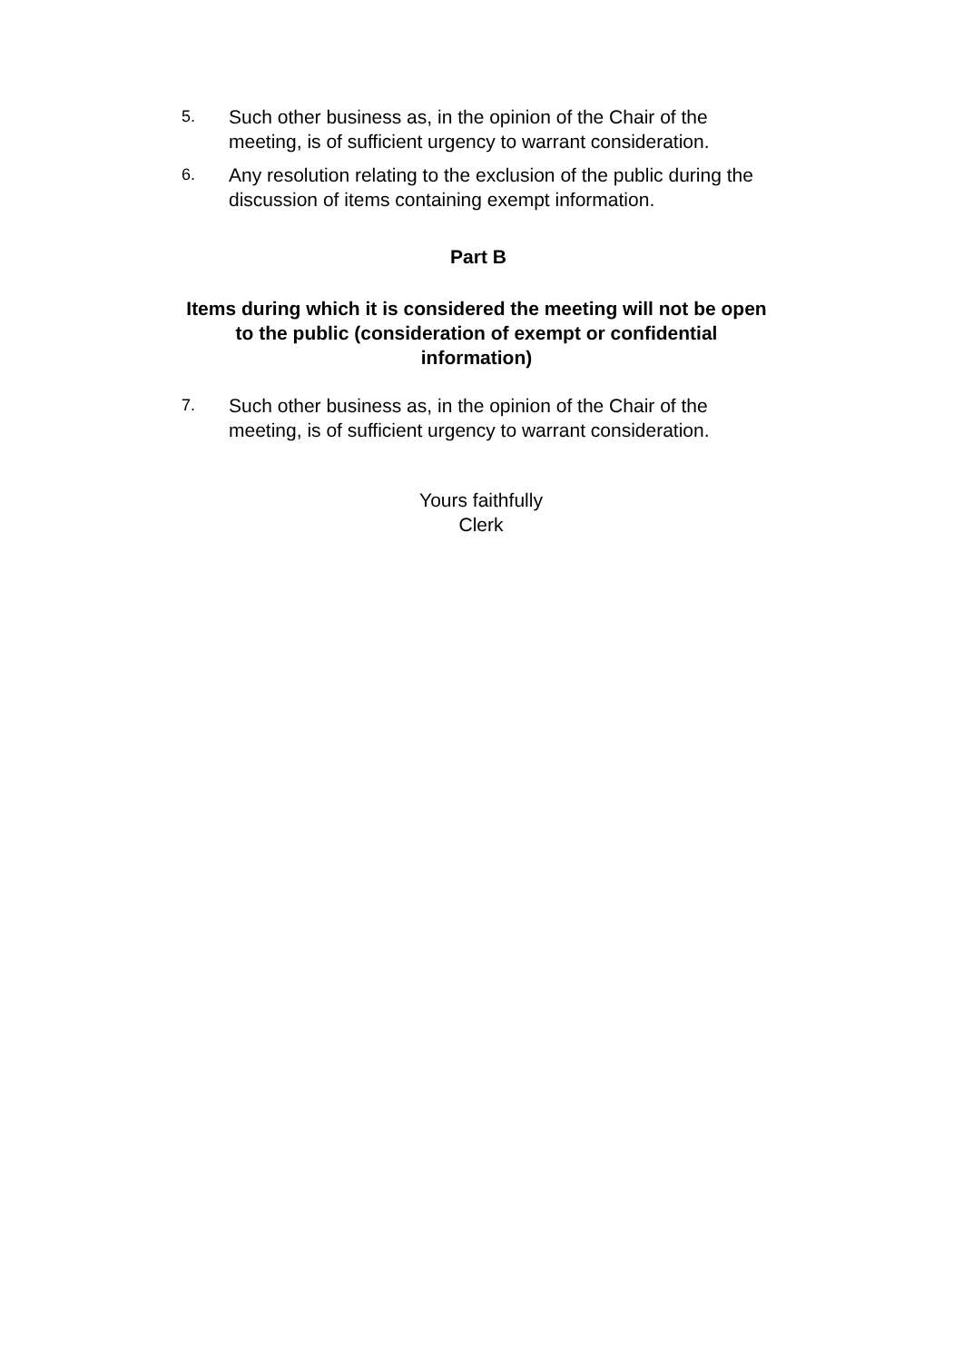5.
Such other business as, in the opinion of the Chair of the meeting, is of sufficient urgency to warrant consideration.
6.
Any resolution relating to the exclusion of the public during the discussion of items containing exempt information.
Part B
Items during which it is considered the meeting will not be open to the public (consideration of exempt or confidential information)
7.
Such other business as, in the opinion of the Chair of the meeting, is of sufficient urgency to warrant consideration.
Yours faithfully
Clerk